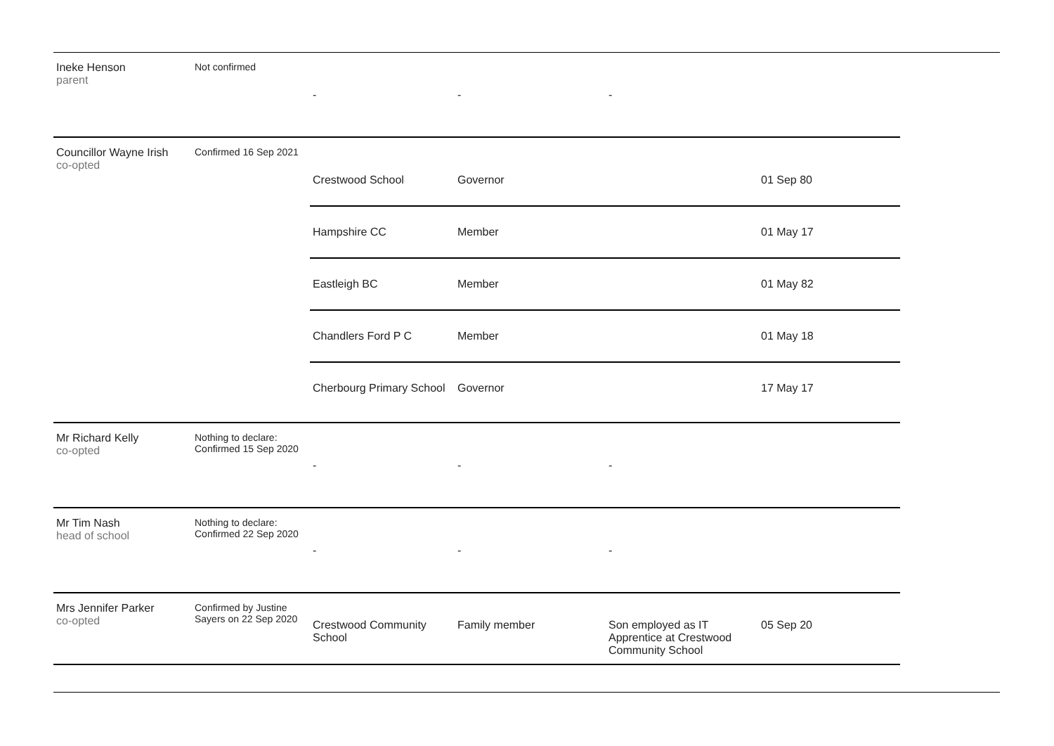| Ineke Henson parent | Not confirmed | / - / - / - / / |
| Councillor Wayne Irish co-opted | Confirmed 16 Sep 2021 | / Crestwood School / Governor / / 01 Sep 80 / / Hampshire CC / Member / / 01 May 17 / / Eastleigh BC / Member / / 01 May 82 / / Chandlers Ford P C / Member / / 01 May 18 / / Cherbourg Primary School / Governor / / 17 May 17 / |
| Mr Richard Kelly co-opted | Nothing to declare: Confirmed 15 Sep 2020 | / - / - / - / / |
| Mr Tim Nash head of school | Nothing to declare: Confirmed 22 Sep 2020 | / - / - / - / / |
| Mrs Jennifer Parker co-opted | Confirmed by Justine Sayers on 22 Sep 2020 | / Crestwood Community School / Family member / Son employed as IT Apprentice at Crestwood Community School / 05 Sep 20 / |